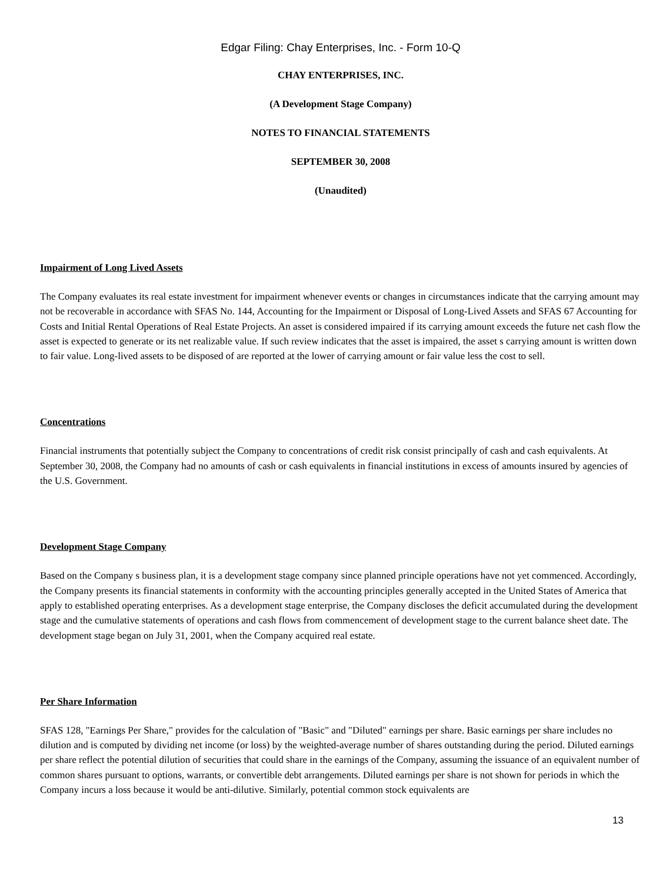Edgar Filing: Chay Enterprises, Inc. - Form 10-Q
CHAY ENTERPRISES, INC.
(A Development Stage Company)
NOTES TO FINANCIAL STATEMENTS
SEPTEMBER 30, 2008
(Unaudited)
Impairment of Long Lived Assets
The Company evaluates its real estate investment for impairment whenever events or changes in circumstances indicate that the carrying amount may not be recoverable in accordance with SFAS No. 144, Accounting for the Impairment or Disposal of Long-Lived Assets and SFAS 67 Accounting for Costs and Initial Rental Operations of Real Estate Projects. An asset is considered impaired if its carrying amount exceeds the future net cash flow the asset is expected to generate or its net realizable value. If such review indicates that the asset is impaired, the asset s carrying amount is written down to fair value. Long-lived assets to be disposed of are reported at the lower of carrying amount or fair value less the cost to sell.
Concentrations
Financial instruments that potentially subject the Company to concentrations of credit risk consist principally of cash and cash equivalents. At September 30, 2008, the Company had no amounts of cash or cash equivalents in financial institutions in excess of amounts insured by agencies of the U.S. Government.
Development Stage Company
Based on the Company s business plan, it is a development stage company since planned principle operations have not yet commenced. Accordingly, the Company presents its financial statements in conformity with the accounting principles generally accepted in the United States of America that apply to established operating enterprises. As a development stage enterprise, the Company discloses the deficit accumulated during the development stage and the cumulative statements of operations and cash flows from commencement of development stage to the current balance sheet date. The development stage began on July 31, 2001, when the Company acquired real estate.
Per Share Information
SFAS 128, "Earnings Per Share," provides for the calculation of "Basic" and "Diluted" earnings per share. Basic earnings per share includes no dilution and is computed by dividing net income (or loss) by the weighted-average number of shares outstanding during the period. Diluted earnings per share reflect the potential dilution of securities that could share in the earnings of the Company, assuming the issuance of an equivalent number of common shares pursuant to options, warrants, or convertible debt arrangements. Diluted earnings per share is not shown for periods in which the Company incurs a loss because it would be anti-dilutive. Similarly, potential common stock equivalents are
13